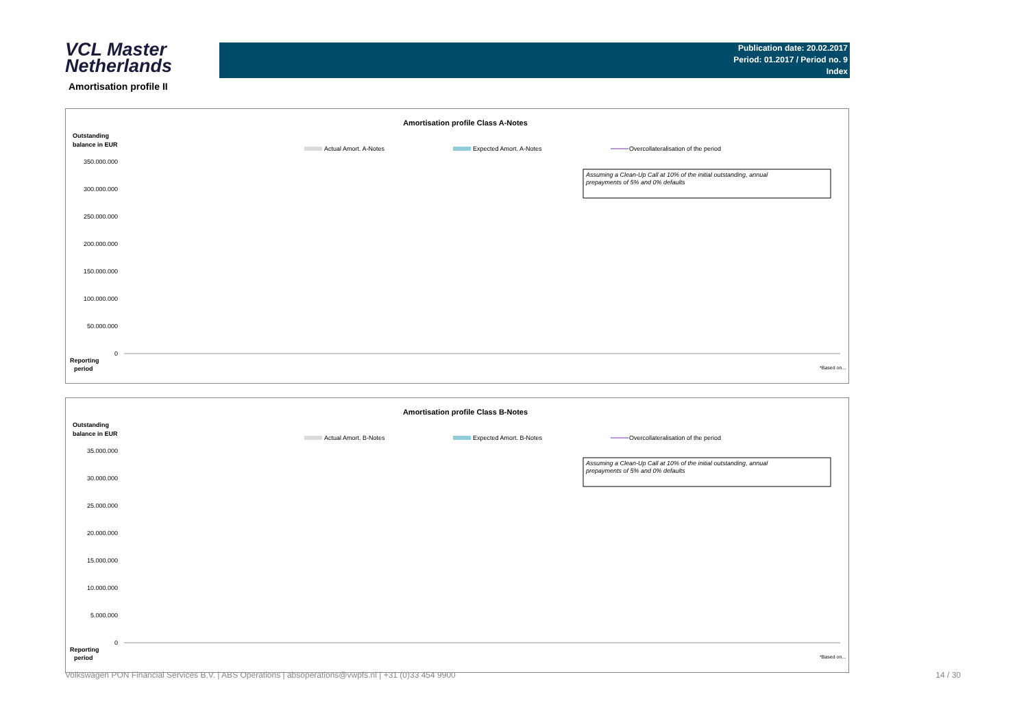VCL Master
Netherlands
Publication date: 20.02.2017
Period: 01.2017 / Period no. 9
Index
Amortisation profile II
Amortisation profile Class A-Notes
Outstanding
balance in EUR
Actual Amort. A-Notes
Expected Amort. A-Notes
Overcollateralisation of the period
Assuming a Clean-Up Call at 10% of the initial outstanding, annual
prepayments of 5% and 0% defaults
350.000.000
300.000.000
250.000.000
200.000.000
150.000.000
100.000.000
50.000.000
0
Reporting
period
*Based on...
Amortisation profile Class B-Notes
Outstanding
balance in EUR
Actual Amort. B-Notes
Expected Amort. B-Notes
Overcollateralisation of the period
Assuming a Clean-Up Call at 10% of the initial outstanding, annual
prepayments of 5% and 0% defaults
35.000.000
30.000.000
25.000.000
20.000.000
15.000.000
10.000.000
5.000.000
0
Reporting
period
*Based on...
Volkswagen PON Financial Services B.V. | ABS Operations | absoperations@vwpfs.nl | +31 (0)33 454 9900 14 / 30